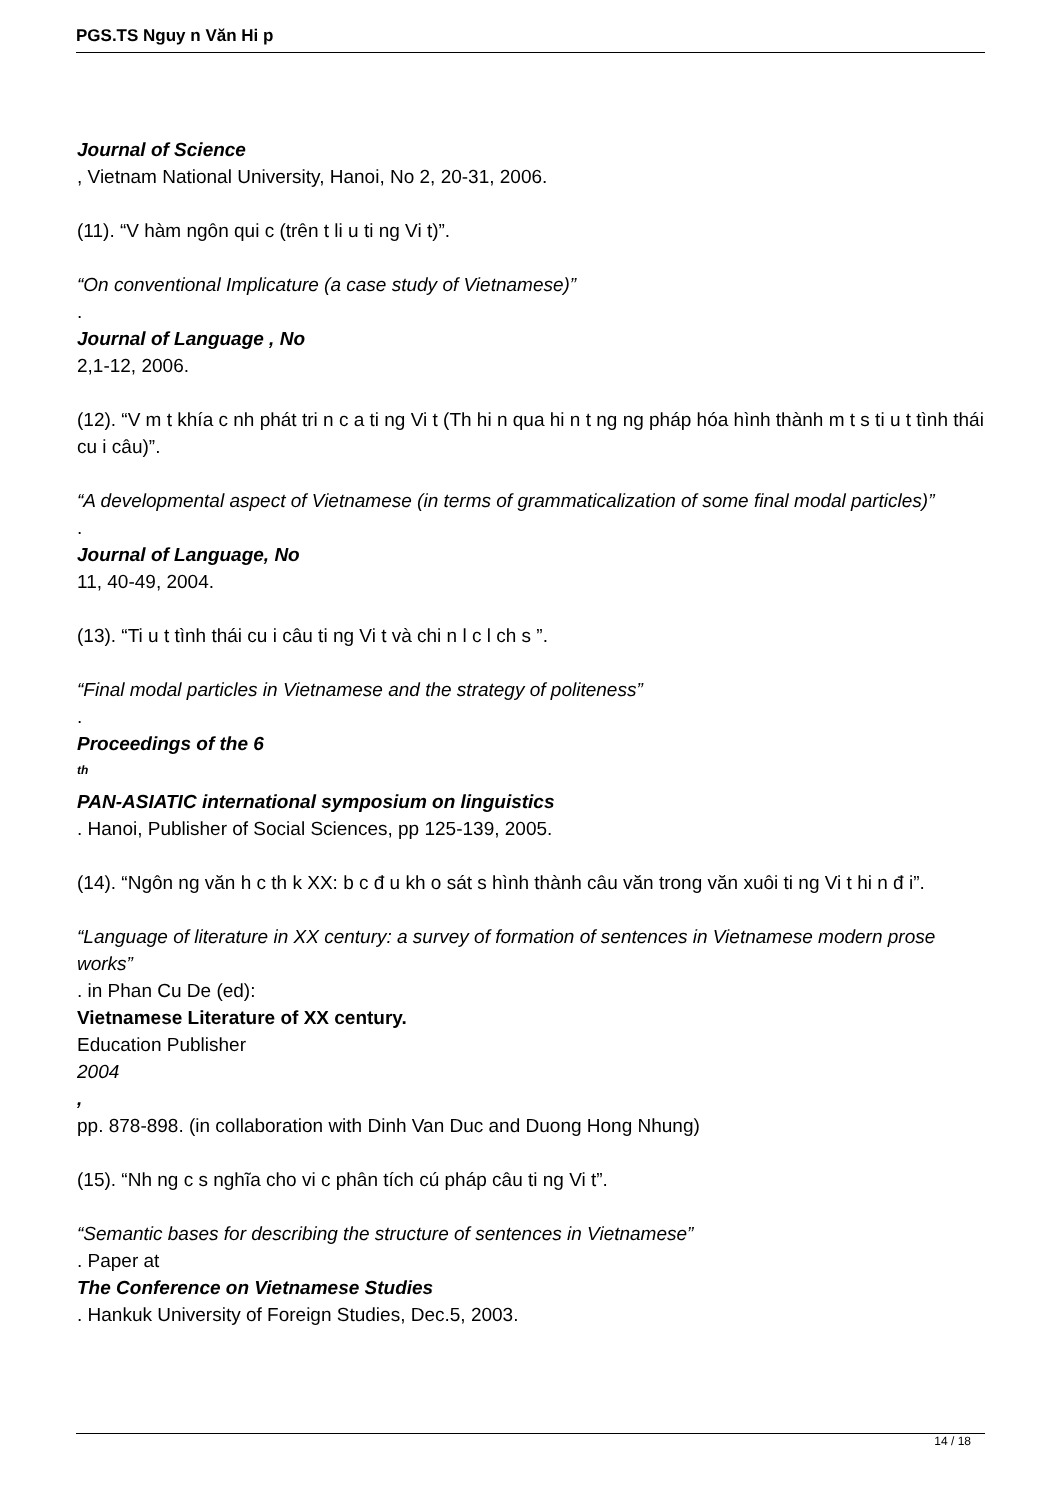PGS.TS Nguy n Văn Hi p
Journal of Science
, Vietnam National University, Hanoi, No 2, 20-31, 2006.
(11). “V hàm ngôn qui c (trên t li u ti ng Vi t)”.
“On conventional Implicature (a case study of Vietnamese)”
.
Journal of Language , No
2,1-12, 2006.
(12). “V m t khía c nh phát tri n c a ti ng Vi t (Th hi n qua hi n t ng ng pháp hóa hình thành m t s ti u t tình thái cu i câu)”.
“A developmental aspect of Vietnamese (in terms of grammaticalization of some final modal particles)”
.
Journal of Language, No
11, 40-49, 2004.
(13). “Ti u t tình thái cu i câu ti ng Vi t và chi n l c l ch s ”.
“Final modal particles in Vietnamese and the strategy of politeness”
.
Proceedings of the 6
<sup>th</sup>
PAN-ASIATIC international symposium on linguistics
. Hanoi, Publisher of Social Sciences, pp 125-139, 2005.
(14). “Ngôn ng văn h c th k XX: b c đ u kh o sát s hình thành câu văn trong văn xuôi ti ng Vi t hi n đ i”.
“Language of literature in XX century: a survey of formation of sentences in Vietnamese modern prose works”
. in Phan Cu De (ed):
Vietnamese Literature of XX century.
Education Publisher
2004
,
pp. 878-898. (in collaboration with Dinh Van Duc and Duong Hong Nhung)
(15). “Nh ng c s nghĩa cho vi c phân tích cú pháp câu ti ng Vi t”.
“Semantic bases for describing the structure of sentences in Vietnamese”
. Paper at
The Conference on Vietnamese Studies
. Hankuk University of Foreign Studies, Dec.5, 2003.
14 / 18